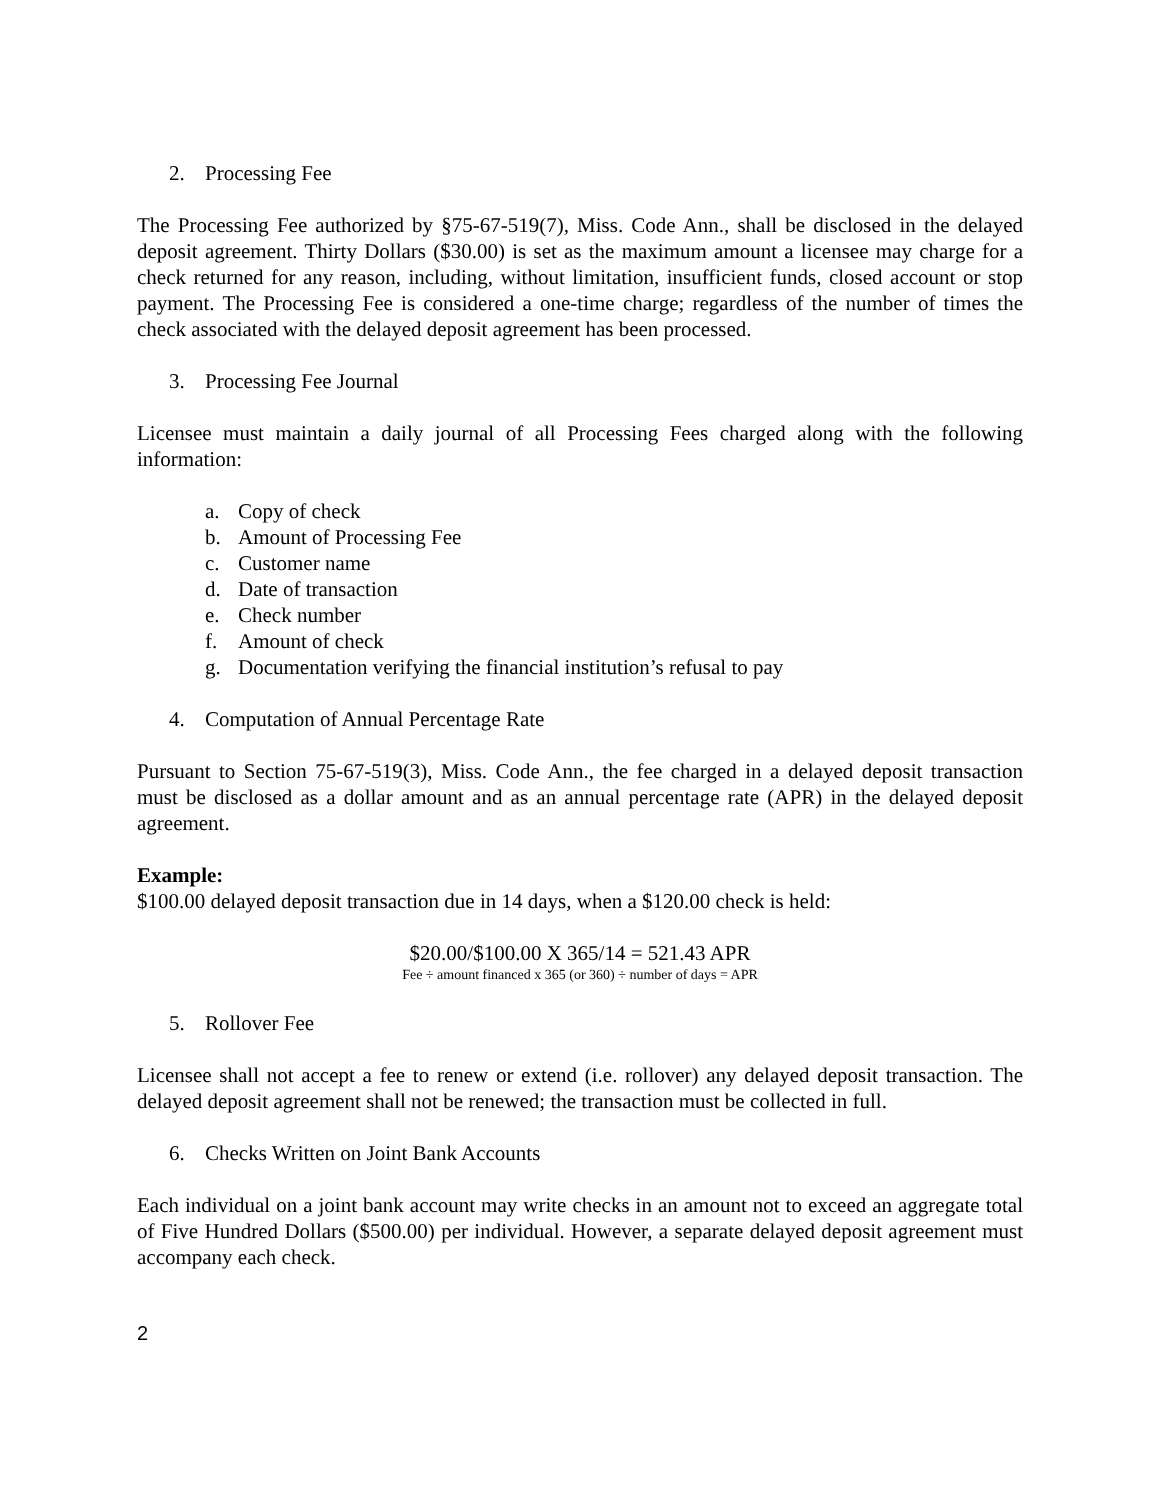2. Processing Fee
The Processing Fee authorized by §75-67-519(7), Miss. Code Ann., shall be disclosed in the delayed deposit agreement. Thirty Dollars ($30.00) is set as the maximum amount a licensee may charge for a check returned for any reason, including, without limitation, insufficient funds, closed account or stop payment. The Processing Fee is considered a one-time charge; regardless of the number of times the check associated with the delayed deposit agreement has been processed.
3. Processing Fee Journal
Licensee must maintain a daily journal of all Processing Fees charged along with the following information:
a. Copy of check
b. Amount of Processing Fee
c. Customer name
d. Date of transaction
e. Check number
f. Amount of check
g. Documentation verifying the financial institution’s refusal to pay
4. Computation of Annual Percentage Rate
Pursuant to Section 75-67-519(3), Miss. Code Ann., the fee charged in a delayed deposit transaction must be disclosed as a dollar amount and as an annual percentage rate (APR) in the delayed deposit agreement.
Example:
$100.00 delayed deposit transaction due in 14 days, when a $120.00 check is held:
$20.00/$100.00 X 365/14 = 521.43 APR
Fee ÷ amount financed x 365 (or 360) ÷ number of days = APR
5. Rollover Fee
Licensee shall not accept a fee to renew or extend (i.e. rollover) any delayed deposit transaction. The delayed deposit agreement shall not be renewed; the transaction must be collected in full.
6. Checks Written on Joint Bank Accounts
Each individual on a joint bank account may write checks in an amount not to exceed an aggregate total of Five Hundred Dollars ($500.00) per individual. However, a separate delayed deposit agreement must accompany each check.
2